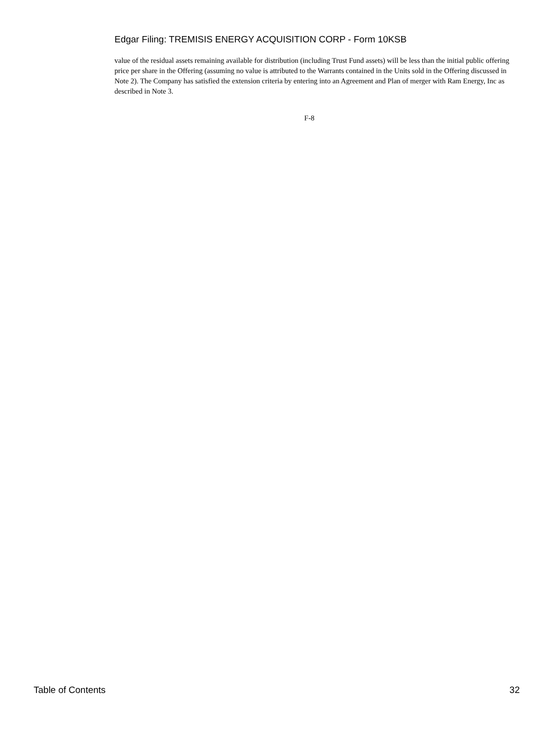Edgar Filing: TREMISIS ENERGY ACQUISITION CORP - Form 10KSB
value of the residual assets remaining available for distribution (including Trust Fund assets) will be less than the initial public offering price per share in the Offering (assuming no value is attributed to the Warrants contained in the Units sold in the Offering discussed in Note 2). The Company has satisfied the extension criteria by entering into an Agreement and Plan of merger with Ram Energy, Inc as described in Note 3.
F-8
Table of Contents 32